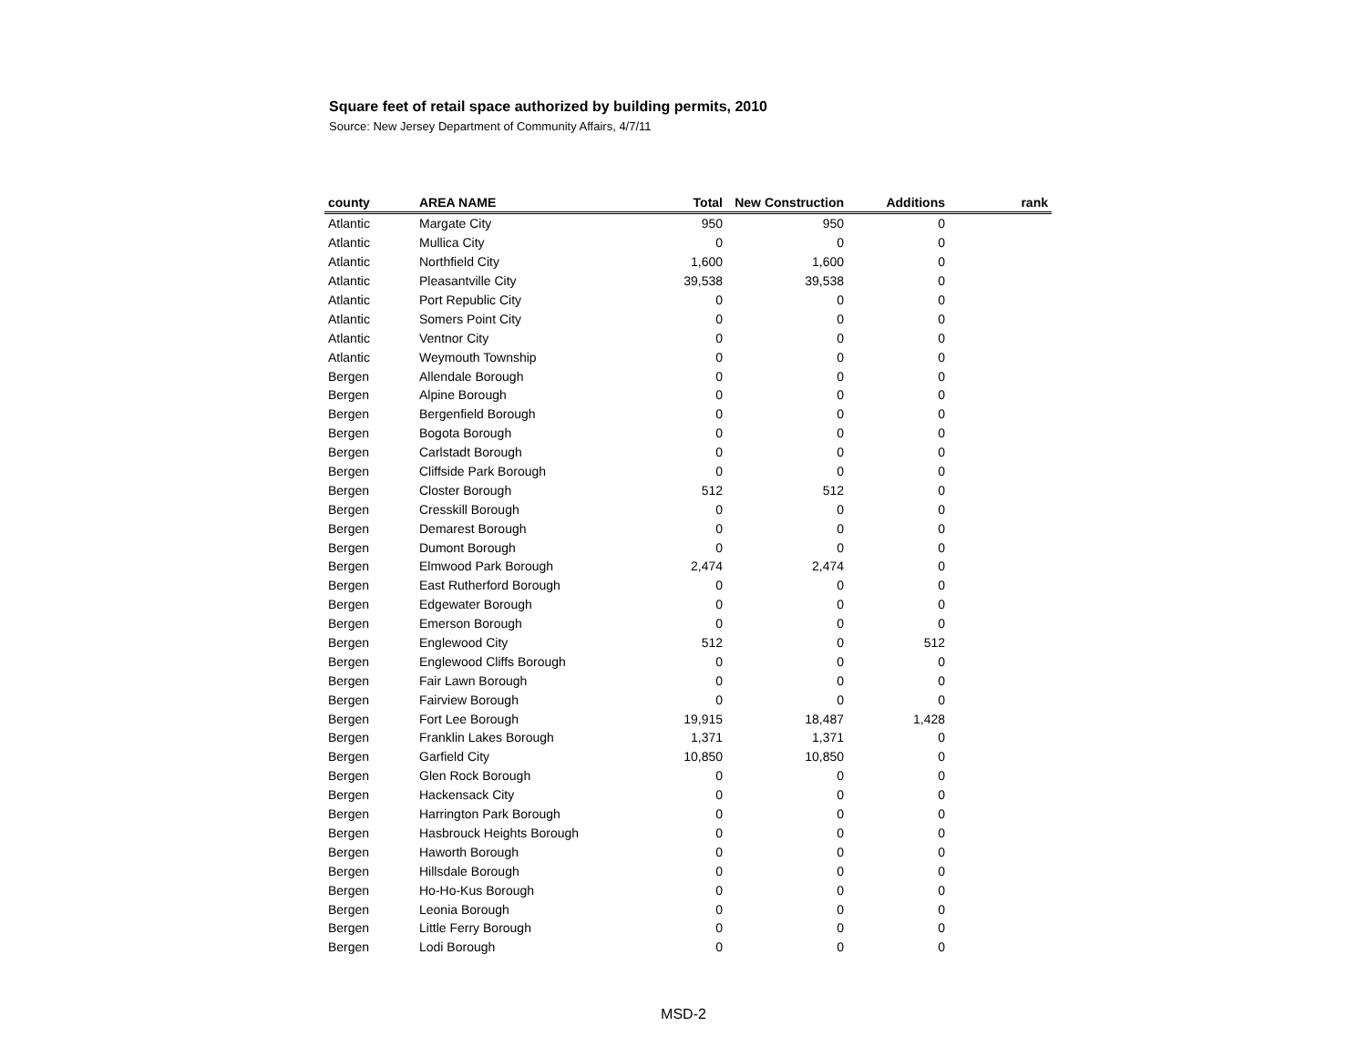Square feet of retail space authorized by building permits, 2010
Source: New Jersey Department of Community Affairs, 4/7/11
| county | AREA NAME | Total | New Construction | Additions | rank |
| --- | --- | --- | --- | --- | --- |
| Atlantic | Margate City | 950 | 950 | 0 | |
| Atlantic | Mullica City | 0 | 0 | 0 | |
| Atlantic | Northfield City | 1,600 | 1,600 | 0 | |
| Atlantic | Pleasantville City | 39,538 | 39,538 | 0 | |
| Atlantic | Port Republic City | 0 | 0 | 0 | |
| Atlantic | Somers Point City | 0 | 0 | 0 | |
| Atlantic | Ventnor City | 0 | 0 | 0 | |
| Atlantic | Weymouth Township | 0 | 0 | 0 | |
| Bergen | Allendale Borough | 0 | 0 | 0 | |
| Bergen | Alpine Borough | 0 | 0 | 0 | |
| Bergen | Bergenfield Borough | 0 | 0 | 0 | |
| Bergen | Bogota Borough | 0 | 0 | 0 | |
| Bergen | Carlstadt Borough | 0 | 0 | 0 | |
| Bergen | Cliffside Park Borough | 0 | 0 | 0 | |
| Bergen | Closter Borough | 512 | 512 | 0 | |
| Bergen | Cresskill Borough | 0 | 0 | 0 | |
| Bergen | Demarest Borough | 0 | 0 | 0 | |
| Bergen | Dumont Borough | 0 | 0 | 0 | |
| Bergen | Elmwood Park Borough | 2,474 | 2,474 | 0 | |
| Bergen | East Rutherford Borough | 0 | 0 | 0 | |
| Bergen | Edgewater Borough | 0 | 0 | 0 | |
| Bergen | Emerson Borough | 0 | 0 | 0 | |
| Bergen | Englewood City | 512 | 0 | 512 | |
| Bergen | Englewood Cliffs Borough | 0 | 0 | 0 | |
| Bergen | Fair Lawn Borough | 0 | 0 | 0 | |
| Bergen | Fairview Borough | 0 | 0 | 0 | |
| Bergen | Fort Lee Borough | 19,915 | 18,487 | 1,428 | |
| Bergen | Franklin Lakes Borough | 1,371 | 1,371 | 0 | |
| Bergen | Garfield City | 10,850 | 10,850 | 0 | |
| Bergen | Glen Rock Borough | 0 | 0 | 0 | |
| Bergen | Hackensack City | 0 | 0 | 0 | |
| Bergen | Harrington Park Borough | 0 | 0 | 0 | |
| Bergen | Hasbrouck Heights Borough | 0 | 0 | 0 | |
| Bergen | Haworth Borough | 0 | 0 | 0 | |
| Bergen | Hillsdale Borough | 0 | 0 | 0 | |
| Bergen | Ho-Ho-Kus Borough | 0 | 0 | 0 | |
| Bergen | Leonia Borough | 0 | 0 | 0 | |
| Bergen | Little Ferry Borough | 0 | 0 | 0 | |
| Bergen | Lodi Borough | 0 | 0 | 0 | |
MSD-2